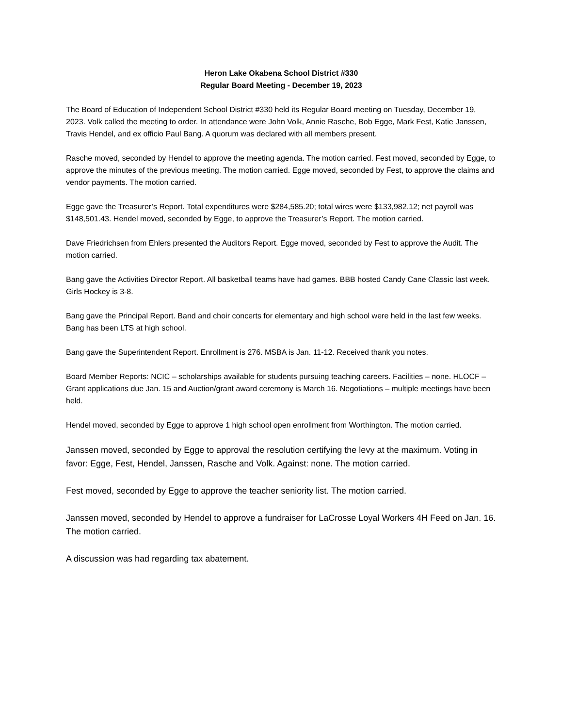Heron Lake Okabena School District #330
Regular Board Meeting - December 19, 2023
The Board of Education of Independent School District #330 held its Regular Board meeting on Tuesday, December 19, 2023. Volk called the meeting to order. In attendance were John Volk, Annie Rasche, Bob Egge, Mark Fest, Katie Janssen, Travis Hendel, and ex officio Paul Bang. A quorum was declared with all members present.
Rasche moved, seconded by Hendel to approve the meeting agenda. The motion carried. Fest moved, seconded by Egge, to approve the minutes of the previous meeting. The motion carried. Egge moved, seconded by Fest, to approve the claims and vendor payments. The motion carried.
Egge gave the Treasurer’s Report. Total expenditures were $284,585.20; total wires were $133,982.12; net payroll was $148,501.43. Hendel moved, seconded by Egge, to approve the Treasurer’s Report. The motion carried.
Dave Friedrichsen from Ehlers presented the Auditors Report. Egge moved, seconded by Fest to approve the Audit. The motion carried.
Bang gave the Activities Director Report. All basketball teams have had games. BBB hosted Candy Cane Classic last week. Girls Hockey is 3-8.
Bang gave the Principal Report. Band and choir concerts for elementary and high school were held in the last few weeks. Bang has been LTS at high school.
Bang gave the Superintendent Report. Enrollment is 276. MSBA is Jan. 11-12. Received thank you notes.
Board Member Reports: NCIC – scholarships available for students pursuing teaching careers. Facilities – none. HLOCF – Grant applications due Jan. 15 and Auction/grant award ceremony is March 16. Negotiations – multiple meetings have been held.
Hendel moved, seconded by Egge to approve 1 high school open enrollment from Worthington. The motion carried.
Janssen moved, seconded by Egge to approval the resolution certifying the levy at the maximum. Voting in favor: Egge, Fest, Hendel, Janssen, Rasche and Volk. Against: none. The motion carried.
Fest moved, seconded by Egge to approve the teacher seniority list. The motion carried.
Janssen moved, seconded by Hendel to approve a fundraiser for LaCrosse Loyal Workers 4H Feed on Jan. 16. The motion carried.
A discussion was had regarding tax abatement.